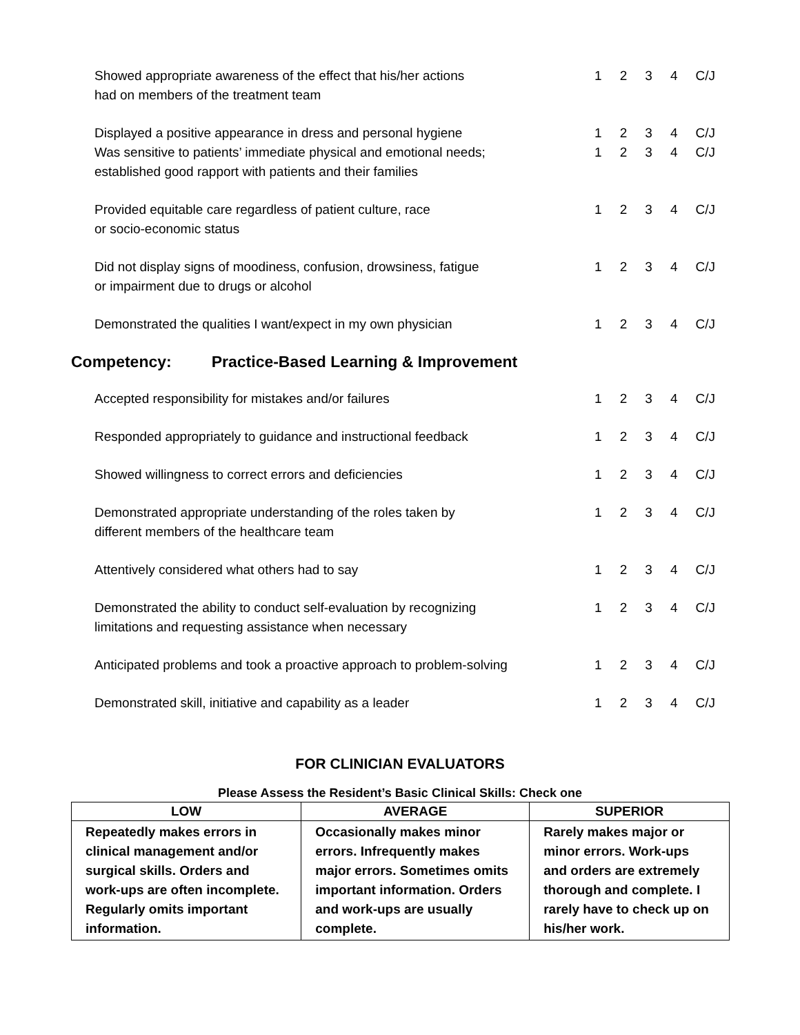Showed appropriate awareness of the effect that his/her actions
had on members of the treatment team
1234 C/J
Displayed a positive appearance in dress and personal hygiene 1234 C/J
Was sensitive to patients’ immediate physical and emotional needs;
established good rapport with patients and their families
1234 C/J
Provided equitable care regardless of patient culture, race
or socio-economic status
1234 C/J
Did not display signs of moodiness, confusion, drowsiness, fatigue
or impairment due to drugs or alcohol
1234 C/J
Demonstrated the qualities I want/expect in my own physician 1234 C/J
Competency: Practice-Based Learning & Improvement
Accepted responsibility for mistakes and/or failures 1234 C/J
Responded appropriately to guidance and instructional feedback 1234 C/J
Showed willingness to correct errors and deficiencies 1234 C/J
Demonstrated appropriate understanding of the roles taken by
different members of the healthcare team
1234 C/J
Attentively considered what others had to say 1234 C/J
Demonstrated the ability to conduct self-evaluation by recognizing
limitations and requesting assistance when necessary
1234 C/J
Anticipated problems and took a proactive approach to problem-solving
1234 C/J
Demonstrated skill, initiative and capability as a leader 1234 C/J
FOR CLINICIAN EVALUATORS
Please Assess the Resident’s Basic Clinical Skills: Check one
| LOW | AVERAGE | SUPERIOR |
| --- | --- | --- |
| Repeatedly makes errors in clinical management and/or surgical skills. Orders and work-ups are often incomplete. Regularly omits important information. | Occasionally makes minor errors. Infrequently makes major errors. Sometimes omits important information. Orders and work-ups are usually complete. | Rarely makes major or minor errors. Work-ups and orders are extremely thorough and complete. I rarely have to check up on his/her work. |